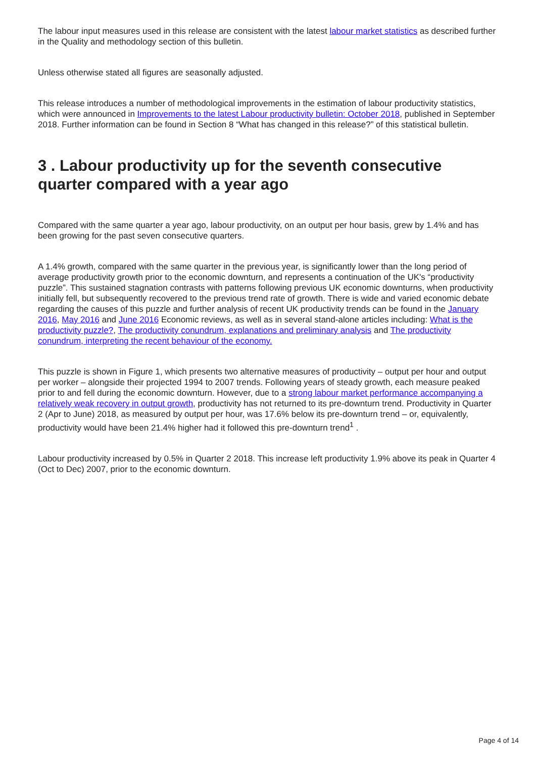The labour input measures used in this release are consistent with the latest labour market statistics as described further in the Quality and methodology section of this bulletin.
Unless otherwise stated all figures are seasonally adjusted.
This release introduces a number of methodological improvements in the estimation of labour productivity statistics, which were announced in Improvements to the latest Labour productivity bulletin: October 2018, published in September 2018. Further information can be found in Section 8 “What has changed in this release?” of this statistical bulletin.
3 . Labour productivity up for the seventh consecutive quarter compared with a year ago
Compared with the same quarter a year ago, labour productivity, on an output per hour basis, grew by 1.4% and has been growing for the past seven consecutive quarters.
A 1.4% growth, compared with the same quarter in the previous year, is significantly lower than the long period of average productivity growth prior to the economic downturn, and represents a continuation of the UK's “productivity puzzle”. This sustained stagnation contrasts with patterns following previous UK economic downturns, when productivity initially fell, but subsequently recovered to the previous trend rate of growth. There is wide and varied economic debate regarding the causes of this puzzle and further analysis of recent UK productivity trends can be found in the January 2016, May 2016 and June 2016 Economic reviews, as well as in several stand-alone articles including: What is the productivity puzzle?, The productivity conundrum, explanations and preliminary analysis and The productivity conundrum, interpreting the recent behaviour of the economy.
This puzzle is shown in Figure 1, which presents two alternative measures of productivity – output per hour and output per worker – alongside their projected 1994 to 2007 trends. Following years of steady growth, each measure peaked prior to and fell during the economic downturn. However, due to a strong labour market performance accompanying a relatively weak recovery in output growth, productivity has not returned to its pre-downturn trend. Productivity in Quarter 2 (Apr to June) 2018, as measured by output per hour, was 17.6% below its pre-downturn trend – or, equivalently, productivity would have been 21.4% higher had it followed this pre-downturn trend<sup>1</sup> .
Labour productivity increased by 0.5% in Quarter 2 2018. This increase left productivity 1.9% above its peak in Quarter 4 (Oct to Dec) 2007, prior to the economic downturn.
Page 4 of 14